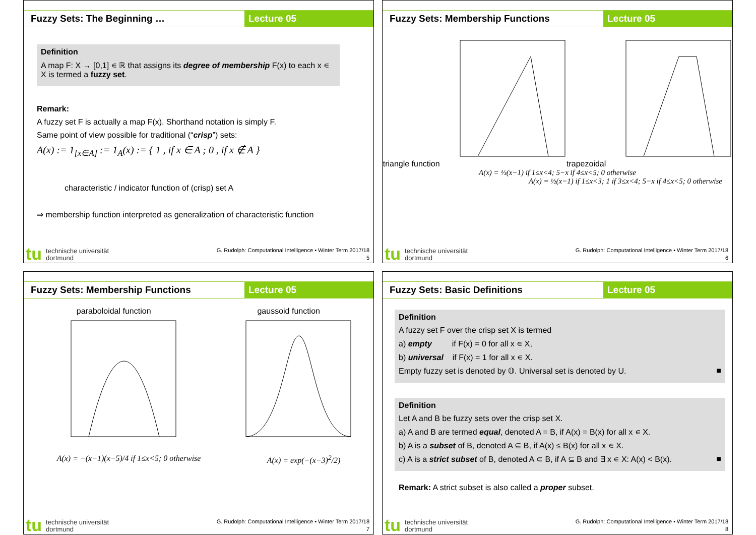Fuzzy Sets: The Beginning … Lecture 05
Definition
A map F: X → [0,1] ∊ ℝ that assigns its degree of membership F(x) to each x ∊ X is termed a fuzzy set.
Remark:
A fuzzy set F is actually a map F(x). Shorthand notation is simply F.
Same point of view possible for traditional (“crisp”) sets:
A(x) := 1<sub>[x∈A]</sub> := 1<sub>A</sub>(x) := { 1 , if x ∈ A ; 0 , if x ∉ A }
characteristic / indicator function of (crisp) set A
⇒ membership function interpreted as generalization of characteristic function
tu technische universität
dortmund G. Rudolph: Computational Intelligence ▪ Winter Term 2017/18
5
Fuzzy Sets: Membership Functions
Lecture 05
triangle function trapezoidal
A(x) = ⅓(x−1) if 1≤x<4; 5−x if 4≤x<5; 0 otherwise
A(x) = ½(x−1) if 1≤x<3; 1 if 3≤x<4; 5−x if 4≤x<5; 0 otherwise
tu technische universität
dortmund G. Rudolph: Computational Intelligence ▪ Winter Term 2017/18
6
Fuzzy Sets: Membership Functions
Lecture 05
paraboloidal function gaussoid function
A(x) = −(x−1)(x−5)/4 if 1≤x<5; 0 otherwise A(x) = exp(−(x−3)<sup>2</sup>/2)
tu technische universität
dortmund G. Rudolph: Computational Intelligence ▪ Winter Term 2017/18
7
Fuzzy Sets: Basic Definitions Lecture 05
Definition
A fuzzy set F over the crisp set X is termed
a) empty if F(x) = 0 for all x ∊ X,
b) universal if F(x) = 1 for all x ∊ X.
Empty fuzzy set is denoted by 𝕆. Universal set is denoted by U. ■
Definition
Let A and B be fuzzy sets over the crisp set X.
a) A and B are termed equal, denoted A = B, if A(x) = B(x) for all x ∊ X.
b) A is a subset of B, denoted A ⊆ B, if A(x) ≤ B(x) for all x ∊ X.
c) A is a strict subset of B, denoted A ⊂ B, if A ⊆ B and ∃ x ∊ X: A(x) < B(x). ■
Remark: A strict subset is also called a proper subset.
tu technische universität
dortmund G. Rudolph: Computational Intelligence ▪ Winter Term 2017/18
8